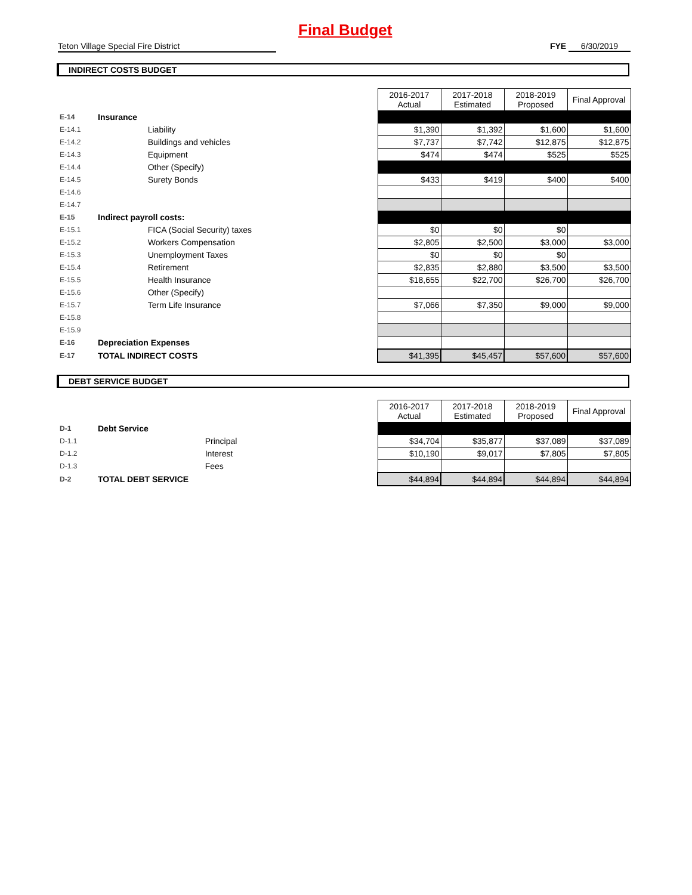Final Budget
Teton Village Special Fire District FYE 6/30/2019
INDIRECT COSTS BUDGET
| | | | | 2016-2017 Actual | 2017-2018 Estimated | 2018-2019 Proposed | Final Approval |
| E-14 | Insurance | | | | | | |
| E-14.1 | | Liability | | $1,390 | $1,392 | $1,600 | $1,600 |
| E-14.2 | | Buildings and vehicles | | $7,737 | $7,742 | $12,875 | $12,875 |
| E-14.3 | | Equipment | | $474 | $474 | $525 | $525 |
| E-14.4 | | Other (Specify) | | | | | |
| E-14.5 | | Surety Bonds | | $433 | $419 | $400 | $400 |
| E-14.6 | | | | | | | |
| E-14.7 | | | | | | | |
| E-15 | Indirect payroll costs: | | | | | | |
| E-15.1 | | FICA (Social Security) taxes | | $0 | $0 | $0 | |
| E-15.2 | | Workers Compensation | | $2,805 | $2,500 | $3,000 | $3,000 |
| E-15.3 | | Unemployment Taxes | | $0 | $0 | $0 | |
| E-15.4 | | Retirement | | $2,835 | $2,880 | $3,500 | $3,500 |
| E-15.5 | | Health Insurance | | $18,655 | $22,700 | $26,700 | $26,700 |
| E-15.6 | | Other (Specify) | | | | | |
| E-15.7 | | Term Life Insurance | | $7,066 | $7,350 | $9,000 | $9,000 |
| E-15.8 | | | | | | | |
| E-15.9 | | | | | | | |
| E-16 | Depreciation Expenses | | | | | | |
| E-17 | TOTAL INDIRECT COSTS | | | $41,395 | $45,457 | $57,600 | $57,600 |
DEBT SERVICE BUDGET
| | | | | 2016-2017 Actual | 2017-2018 Estimated | 2018-2019 Proposed | Final Approval |
| D-1 | Debt Service | | | | | | |
| D-1.1 | | Principal | | $34,704 | $35,877 | $37,089 | $37,089 |
| D-1.2 | | Interest | | $10,190 | $9,017 | $7,805 | $7,805 |
| D-1.3 | | Fees | | | | | |
| D-2 | TOTAL DEBT SERVICE | | | $44,894 | $44,894 | $44,894 | $44,894 |